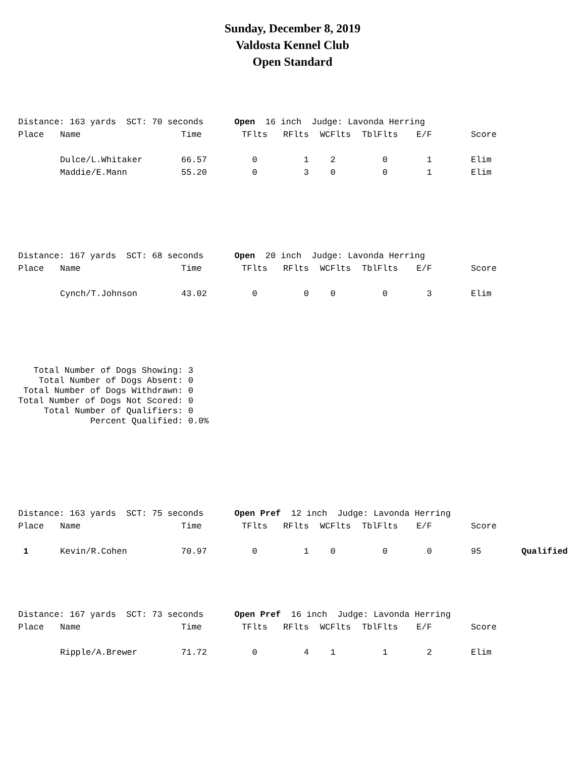Sunday, December 8, 2019
Valdosta Kennel Club
Open Standard
| Distance: 163 yards SCT: 70 seconds Open 16 inch Judge: Lavonda Herring | | | | | | | | | |
| Place | Name | Time | TFlts | RFlts | WCFlts | TblFlts | E/F | Score | |
| | Dulce/L.Whitaker | 66.57 | 0 | 1 | 2 | 0 | 1 | Elim | |
| | Maddie/E.Mann | 55.20 | 0 | 3 | 0 | 0 | 1 | Elim | |
| Distance: 167 yards SCT: 68 seconds Open 20 inch Judge: Lavonda Herring | | | | | | | | | |
| Place | Name | Time | TFlts | RFlts | WCFlts | TblFlts | E/F | Score | |
| | Cynch/T.Johnson | 43.02 | 0 | 0 | 0 | 0 | 3 | Elim | |
Total Number of Dogs Showing: 3 Total Number of Dogs Absent: 0 Total Number of Dogs Withdrawn: 0 Total Number of Dogs Not Scored: 0 Total Number of Qualifiers: 0 Percent Qualified: 0.0%
| Distance: 163 yards SCT: 75 seconds Open Pref 12 inch Judge: Lavonda Herring | | | | | | | | | |
| Place | Name | Time | TFlts | RFlts | WCFlts | TblFlts | E/F | Score | |
| 1 | Kevin/R.Cohen | 70.97 | 0 | 1 | 0 | 0 | 0 | 95 | Qualified |
| Distance: 167 yards SCT: 73 seconds Open Pref 16 inch Judge: Lavonda Herring | | | | | | | | | |
| Place | Name | Time | TFlts | RFlts | WCFlts | TblFlts | E/F | Score | |
| | Ripple/A.Brewer | 71.72 | 0 | 4 | 1 | 1 | 2 | Elim | |